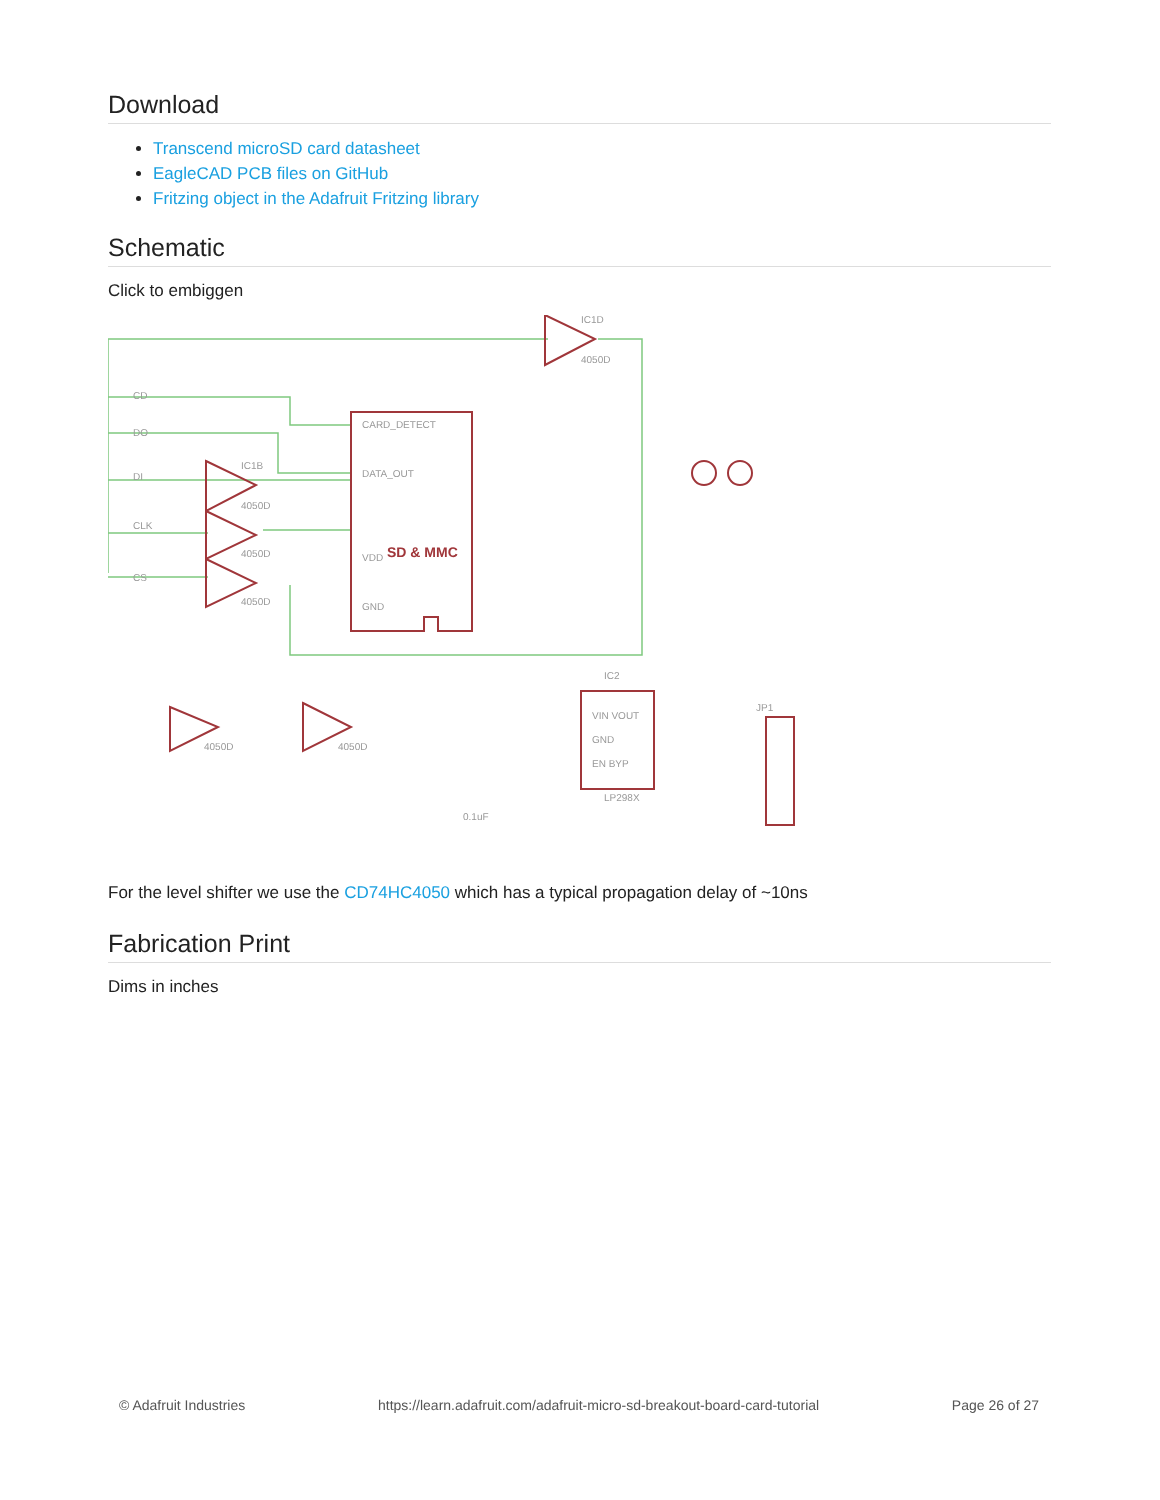Download
Transcend microSD card datasheet
EagleCAD PCB files on GitHub
Fritzing object in the Adafruit Fritzing library
Schematic
Click to embiggen
IC1D
4050D
IC1B
4050D
4050D
4050D
CD
DO
DI
CLK
CS
CARD_DETECT
DATA_OUT
VDD
GND
SD & MMC
IC2
VIN VOUT
GND
EN BYP
LP298X
JP1
4050D
4050D
0.1uF
For the level shifter we use the CD74HC4050 which has a typical propagation delay of ~10ns
Fabrication Print
Dims in inches
© Adafruit Industries https://learn.adafruit.com/adafruit-micro-sd-breakout-board-card-tutorial Page 26 of 27